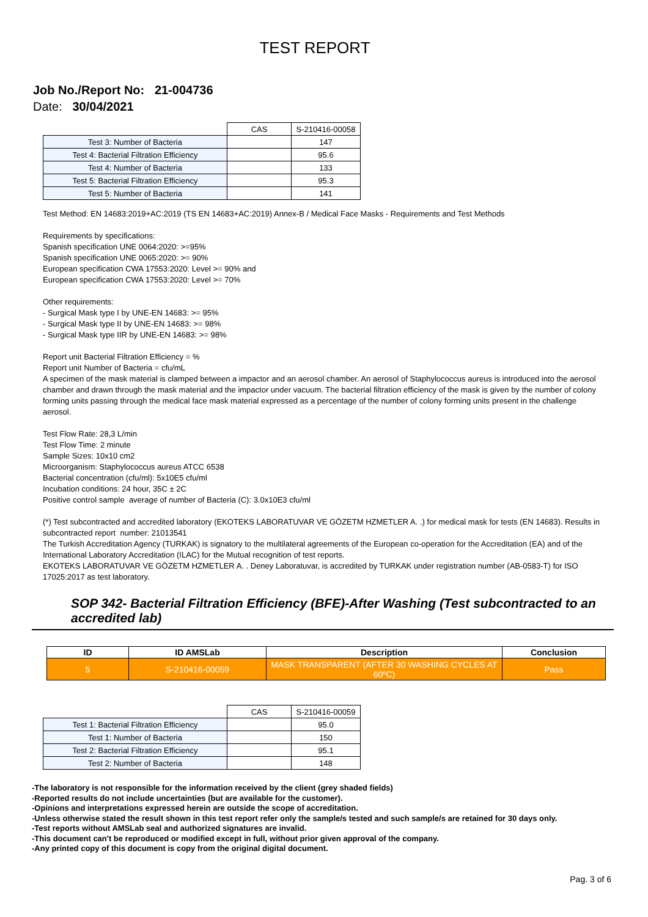TEST REPORT
Job No./Report No: 21-004736
Date: 30/04/2021
| | CAS | S-210416-00058 |
| Test 3: Number of Bacteria | | 147 |
| Test 4: Bacterial Filtration Efficiency | | 95.6 |
| Test 4: Number of Bacteria | | 133 |
| Test 5: Bacterial Filtration Efficiency | | 95.3 |
| Test 5: Number of Bacteria | | 141 |
Test Method: EN 14683:2019+AC:2019 (TS EN 14683+AC:2019) Annex-B / Medical Face Masks - Requirements and Test Methods
Requirements by specifications:
Spanish specification UNE 0064:2020: >=95%
Spanish specification UNE 0065:2020: >= 90%
European specification CWA 17553:2020: Level >= 90% and
European specification CWA 17553:2020: Level >= 70%
Other requirements:
- Surgical Mask type I by UNE-EN 14683: >= 95%
- Surgical Mask type II by UNE-EN 14683: >= 98%
- Surgical Mask type IIR by UNE-EN 14683: >= 98%
Report unit Bacterial Filtration Efficiency = %
Report unit Number of Bacteria = cfu/mL
A specimen of the mask material is clamped between a impactor and an aerosol chamber. An aerosol of Staphylococcus aureus is introduced into the aerosol chamber and drawn through the mask material and the impactor under vacuum. The bacterial filtration efficiency of the mask is given by the number of colony forming units passing through the medical face mask material expressed as a percentage of the number of colony forming units present in the challenge aerosol.
Test Flow Rate: 28,3 L/min
Test Flow Time: 2 minute
Sample Sizes: 10x10 cm2
Microorganism: Staphylococcus aureus ATCC 6538
Bacterial concentration (cfu/ml): 5x10E5 cfu/ml
Incubation conditions: 24 hour, 35C ± 2C
Positive control sample average of number of Bacteria (C): 3.0x10E3 cfu/ml
(*) Test subcontracted and accredited laboratory (EKOTEKS LABORATUVAR VE GÖZETM HZMETLER A. .) for medical mask for tests (EN 14683). Results in subcontracted report number: 21013541
The Turkish Accreditation Agency (TURKAK) is signatory to the multilateral agreements of the European co-operation for the Accreditation (EA) and of the International Laboratory Accreditation (ILAC) for the Mutual recognition of test reports.
EKOTEKS LABORATUVAR VE GÖZETM HZMETLER A. . Deney Laboratuvar, is accredited by TURKAK under registration number (AB-0583-T) for ISO 17025:2017 as test laboratory.
SOP 342- Bacterial Filtration Efficiency (BFE)-After Washing (Test subcontracted to an accredited lab)
| ID | ID AMSLab | Description | Conclusion |
| --- | --- | --- | --- |
| 5 | S-210416-00059 | MASK TRANSPARENT (AFTER 30 WASHING CYCLES AT 60ºC) | Pass |
| | CAS | S-210416-00059 |
| Test 1: Bacterial Filtration Efficiency | | 95.0 |
| Test 1: Number of Bacteria | | 150 |
| Test 2: Bacterial Filtration Efficiency | | 95.1 |
| Test 2: Number of Bacteria | | 148 |
-The laboratory is not responsible for the information received by the client (grey shaded fields)
-Reported results do not include uncertainties (but are available for the customer).
-Opinions and interpretations expressed herein are outside the scope of accreditation.
-Unless otherwise stated the result shown in this test report refer only the sample/s tested and such sample/s are retained for 30 days only.
-Test reports without AMSLab seal and authorized signatures are invalid.
-This document can't be reproduced or modified except in full, without prior given approval of the company.
-Any printed copy of this document is copy from the original digital document.
Pag. 3 of 6